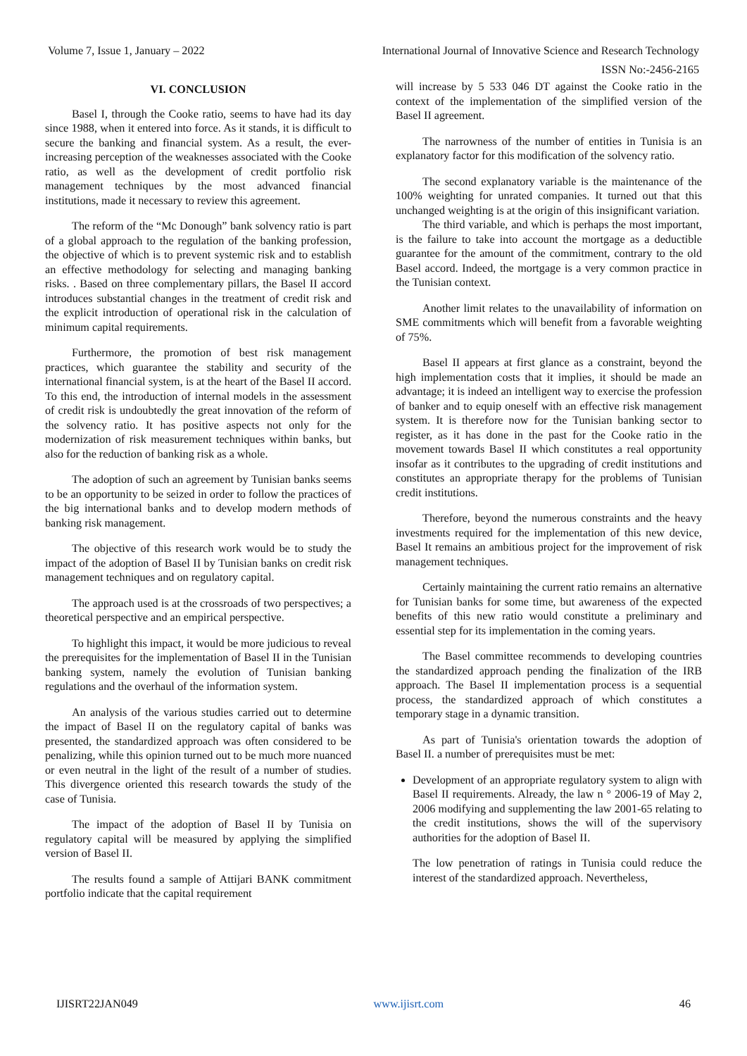Volume 7, Issue 1, January – 2022 International Journal of Innovative Science and Research Technology
ISSN No:-2456-2165
VI. CONCLUSION
Basel I, through the Cooke ratio, seems to have had its day since 1988, when it entered into force. As it stands, it is difficult to secure the banking and financial system. As a result, the ever-increasing perception of the weaknesses associated with the Cooke ratio, as well as the development of credit portfolio risk management techniques by the most advanced financial institutions, made it necessary to review this agreement.
The reform of the “Mc Donough” bank solvency ratio is part of a global approach to the regulation of the banking profession, the objective of which is to prevent systemic risk and to establish an effective methodology for selecting and managing banking risks. . Based on three complementary pillars, the Basel II accord introduces substantial changes in the treatment of credit risk and the explicit introduction of operational risk in the calculation of minimum capital requirements.
Furthermore, the promotion of best risk management practices, which guarantee the stability and security of the international financial system, is at the heart of the Basel II accord. To this end, the introduction of internal models in the assessment of credit risk is undoubtedly the great innovation of the reform of the solvency ratio. It has positive aspects not only for the modernization of risk measurement techniques within banks, but also for the reduction of banking risk as a whole.
The adoption of such an agreement by Tunisian banks seems to be an opportunity to be seized in order to follow the practices of the big international banks and to develop modern methods of banking risk management.
The objective of this research work would be to study the impact of the adoption of Basel II by Tunisian banks on credit risk management techniques and on regulatory capital.
The approach used is at the crossroads of two perspectives; a theoretical perspective and an empirical perspective.
To highlight this impact, it would be more judicious to reveal the prerequisites for the implementation of Basel II in the Tunisian banking system, namely the evolution of Tunisian banking regulations and the overhaul of the information system.
An analysis of the various studies carried out to determine the impact of Basel II on the regulatory capital of banks was presented, the standardized approach was often considered to be penalizing, while this opinion turned out to be much more nuanced or even neutral in the light of the result of a number of studies. This divergence oriented this research towards the study of the case of Tunisia.
The impact of the adoption of Basel II by Tunisia on regulatory capital will be measured by applying the simplified version of Basel II.
The results found a sample of Attijari BANK commitment portfolio indicate that the capital requirement
will increase by 5 533 046 DT against the Cooke ratio in the context of the implementation of the simplified version of the Basel II agreement.
The narrowness of the number of entities in Tunisia is an explanatory factor for this modification of the solvency ratio.
The second explanatory variable is the maintenance of the 100% weighting for unrated companies. It turned out that this unchanged weighting is at the origin of this insignificant variation.
The third variable, and which is perhaps the most important, is the failure to take into account the mortgage as a deductible guarantee for the amount of the commitment, contrary to the old Basel accord. Indeed, the mortgage is a very common practice in the Tunisian context.
Another limit relates to the unavailability of information on SME commitments which will benefit from a favorable weighting of 75%.
Basel II appears at first glance as a constraint, beyond the high implementation costs that it implies, it should be made an advantage; it is indeed an intelligent way to exercise the profession of banker and to equip oneself with an effective risk management system. It is therefore now for the Tunisian banking sector to register, as it has done in the past for the Cooke ratio in the movement towards Basel II which constitutes a real opportunity insofar as it contributes to the upgrading of credit institutions and constitutes an appropriate therapy for the problems of Tunisian credit institutions.
Therefore, beyond the numerous constraints and the heavy investments required for the implementation of this new device, Basel It remains an ambitious project for the improvement of risk management techniques.
Certainly maintaining the current ratio remains an alternative for Tunisian banks for some time, but awareness of the expected benefits of this new ratio would constitute a preliminary and essential step for its implementation in the coming years.
The Basel committee recommends to developing countries the standardized approach pending the finalization of the IRB approach. The Basel II implementation process is a sequential process, the standardized approach of which constitutes a temporary stage in a dynamic transition.
As part of Tunisia's orientation towards the adoption of Basel II. a number of prerequisites must be met:
Development of an appropriate regulatory system to align with Basel II requirements. Already, the law n ° 2006-19 of May 2, 2006 modifying and supplementing the law 2001-65 relating to the credit institutions, shows the will of the supervisory authorities for the adoption of Basel II.
The low penetration of ratings in Tunisia could reduce the interest of the standardized approach. Nevertheless,
IJISRT22JAN049 www.ijisrt.com 46